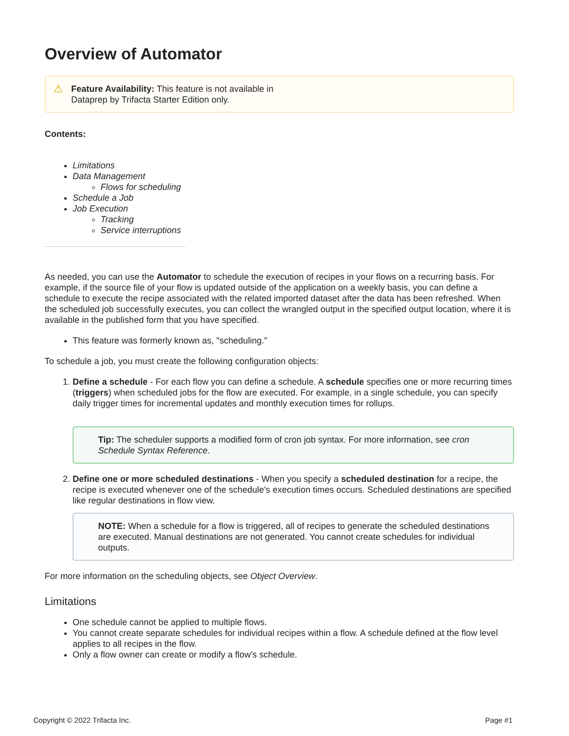Overview of Automator
⚠ Feature Availability: This feature is not available in
Dataprep by Trifacta Starter Edition only.
Contents:
Limitations
Data Management
Flows for scheduling
Schedule a Job
Job Execution
Tracking
Service interruptions
As needed, you can use the Automator to schedule the execution of recipes in your flows on a recurring basis. For example, if the source file of your flow is updated outside of the application on a weekly basis, you can define a schedule to execute the recipe associated with the related imported dataset after the data has been refreshed. When the scheduled job successfully executes, you can collect the wrangled output in the specified output location, where it is available in the published form that you have specified.
This feature was formerly known as, "scheduling."
To schedule a job, you must create the following configuration objects:
1. Define a schedule - For each flow you can define a schedule. A schedule specifies one or more recurring times (triggers) when scheduled jobs for the flow are executed. For example, in a single schedule, you can specify daily trigger times for incremental updates and monthly execution times for rollups.
Tip: The scheduler supports a modified form of cron job syntax. For more information, see cron Schedule Syntax Reference.
2. Define one or more scheduled destinations - When you specify a scheduled destination for a recipe, the recipe is executed whenever one of the schedule's execution times occurs. Scheduled destinations are specified like regular destinations in flow view.
NOTE: When a schedule for a flow is triggered, all of recipes to generate the scheduled destinations are executed. Manual destinations are not generated. You cannot create schedules for individual outputs.
For more information on the scheduling objects, see Object Overview.
Limitations
One schedule cannot be applied to multiple flows.
You cannot create separate schedules for individual recipes within a flow. A schedule defined at the flow level applies to all recipes in the flow.
Only a flow owner can create or modify a flow's schedule.
Copyright © 2022 Trifacta Inc. Page #1